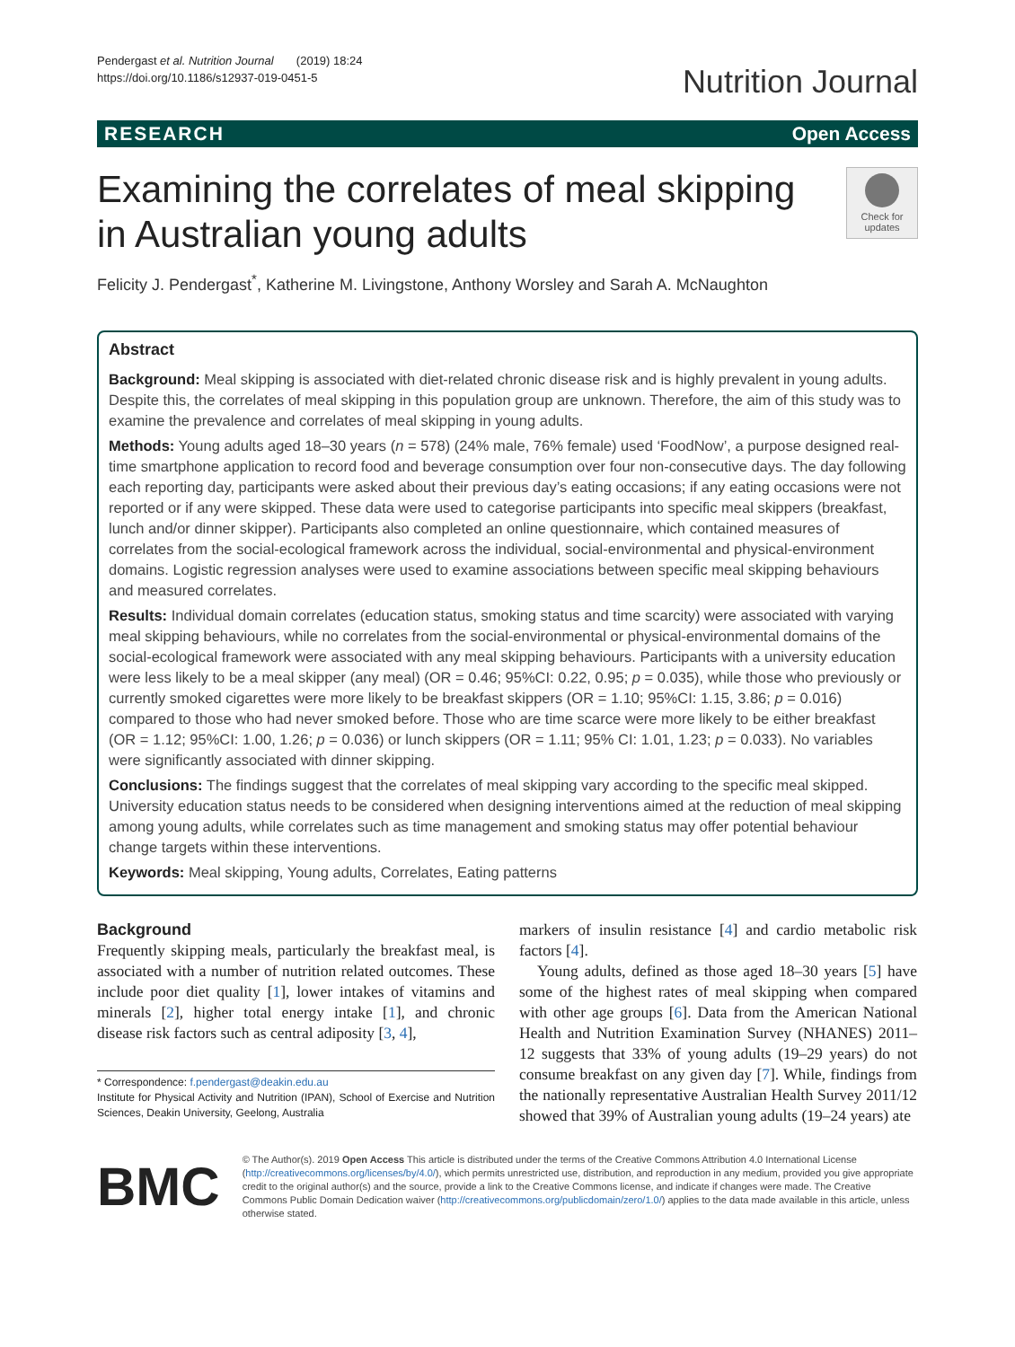Pendergast et al. Nutrition Journal (2019) 18:24
https://doi.org/10.1186/s12937-019-0451-5
Nutrition Journal
RESEARCH Open Access
Examining the correlates of meal skipping
in Australian young adults
Check for updates
Felicity J. Pendergast<sup>*</sup>, Katherine M. Livingstone, Anthony Worsley and Sarah A. McNaughton
Abstract
Background: Meal skipping is associated with diet-related chronic disease risk and is highly prevalent in young adults. Despite this, the correlates of meal skipping in this population group are unknown. Therefore, the aim of this study was to examine the prevalence and correlates of meal skipping in young adults.
Methods: Young adults aged 18–30 years (n = 578) (24% male, 76% female) used ‘FoodNow’, a purpose designed real-time smartphone application to record food and beverage consumption over four non-consecutive days. The day following each reporting day, participants were asked about their previous day’s eating occasions; if any eating occasions were not reported or if any were skipped. These data were used to categorise participants into specific meal skippers (breakfast, lunch and/or dinner skipper). Participants also completed an online questionnaire, which contained measures of correlates from the social-ecological framework across the individual, social-environmental and physical-environment domains. Logistic regression analyses were used to examine associations between specific meal skipping behaviours and measured correlates.
Results: Individual domain correlates (education status, smoking status and time scarcity) were associated with varying meal skipping behaviours, while no correlates from the social-environmental or physical-environmental domains of the social-ecological framework were associated with any meal skipping behaviours. Participants with a university education were less likely to be a meal skipper (any meal) (OR = 0.46; 95%CI: 0.22, 0.95; p = 0.035), while those who previously or currently smoked cigarettes were more likely to be breakfast skippers (OR = 1.10; 95%CI: 1.15, 3.86; p = 0.016) compared to those who had never smoked before. Those who are time scarce were more likely to be either breakfast (OR = 1.12; 95%CI: 1.00, 1.26; p = 0.036) or lunch skippers (OR = 1.11; 95% CI: 1.01, 1.23; p = 0.033). No variables were significantly associated with dinner skipping.
Conclusions: The findings suggest that the correlates of meal skipping vary according to the specific meal skipped. University education status needs to be considered when designing interventions aimed at the reduction of meal skipping among young adults, while correlates such as time management and smoking status may offer potential behaviour change targets within these interventions.
Keywords: Meal skipping, Young adults, Correlates, Eating patterns
Background
Frequently skipping meals, particularly the breakfast meal, is associated with a number of nutrition related outcomes. These include poor diet quality [1], lower intakes of vitamins and minerals [2], higher total energy intake [1], and chronic disease risk factors such as central adiposity [3, 4],
* Correspondence: f.pendergast@deakin.edu.au
Institute for Physical Activity and Nutrition (IPAN), School of Exercise and Nutrition Sciences, Deakin University, Geelong, Australia
markers of insulin resistance [4] and cardio metabolic risk factors [4].
Young adults, defined as those aged 18–30 years [5] have some of the highest rates of meal skipping when compared with other age groups [6]. Data from the American National Health and Nutrition Examination Survey (NHANES) 2011–12 suggests that 33% of young adults (19–29 years) do not consume breakfast on any given day [7]. While, findings from the nationally representative Australian Health Survey 2011/12 showed that 39% of Australian young adults (19–24 years) ate
BMC
© The Author(s). 2019 Open Access This article is distributed under the terms of the Creative Commons Attribution 4.0 International License (http://creativecommons.org/licenses/by/4.0/), which permits unrestricted use, distribution, and reproduction in any medium, provided you give appropriate credit to the original author(s) and the source, provide a link to the Creative Commons license, and indicate if changes were made. The Creative Commons Public Domain Dedication waiver (http://creativecommons.org/publicdomain/zero/1.0/) applies to the data made available in this article, unless otherwise stated.